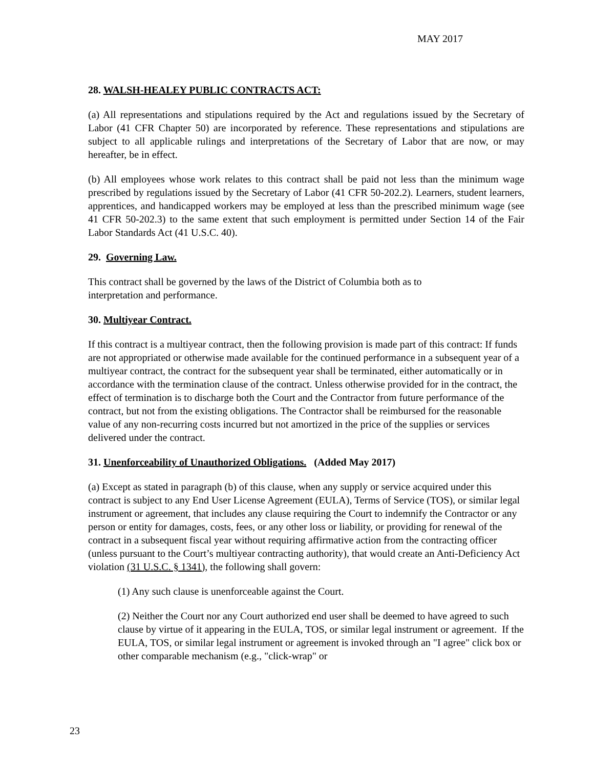MAY 2017
28. WALSH-HEALEY PUBLIC CONTRACTS ACT:
(a) All representations and stipulations required by the Act and regulations issued by the Secretary of Labor (41 CFR Chapter 50) are incorporated by reference. These representations and stipulations are subject to all applicable rulings and interpretations of the Secretary of Labor that are now, or may hereafter, be in effect.
(b) All employees whose work relates to this contract shall be paid not less than the minimum wage prescribed by regulations issued by the Secretary of Labor (41 CFR 50-202.2). Learners, student learners, apprentices, and handicapped workers may be employed at less than the prescribed minimum wage (see 41 CFR 50-202.3) to the same extent that such employment is permitted under Section 14 of the Fair Labor Standards Act (41 U.S.C. 40).
29. Governing Law.
This contract shall be governed by the laws of the District of Columbia both as to
interpretation and performance.
30. Multiyear Contract.
If this contract is a multiyear contract, then the following provision is made part of this contract: If funds are not appropriated or otherwise made available for the continued performance in a subsequent year of a multiyear contract, the contract for the subsequent year shall be terminated, either automatically or in accordance with the termination clause of the contract. Unless otherwise provided for in the contract, the effect of termination is to discharge both the Court and the Contractor from future performance of the contract, but not from the existing obligations. The Contractor shall be reimbursed for the reasonable value of any non-recurring costs incurred but not amortized in the price of the supplies or services delivered under the contract.
31. Unenforceability of Unauthorized Obligations. (Added May 2017)
(a) Except as stated in paragraph (b) of this clause, when any supply or service acquired under this contract is subject to any End User License Agreement (EULA), Terms of Service (TOS), or similar legal instrument or agreement, that includes any clause requiring the Court to indemnify the Contractor or any person or entity for damages, costs, fees, or any other loss or liability, or providing for renewal of the contract in a subsequent fiscal year without requiring affirmative action from the contracting officer (unless pursuant to the Court’s multiyear contracting authority), that would create an Anti-Deficiency Act violation (31 U.S.C. § 1341), the following shall govern:
(1) Any such clause is unenforceable against the Court.
(2) Neither the Court nor any Court authorized end user shall be deemed to have agreed to such clause by virtue of it appearing in the EULA, TOS, or similar legal instrument or agreement. If the EULA, TOS, or similar legal instrument or agreement is invoked through an "I agree" click box or other comparable mechanism (e.g., "click-wrap" or
23